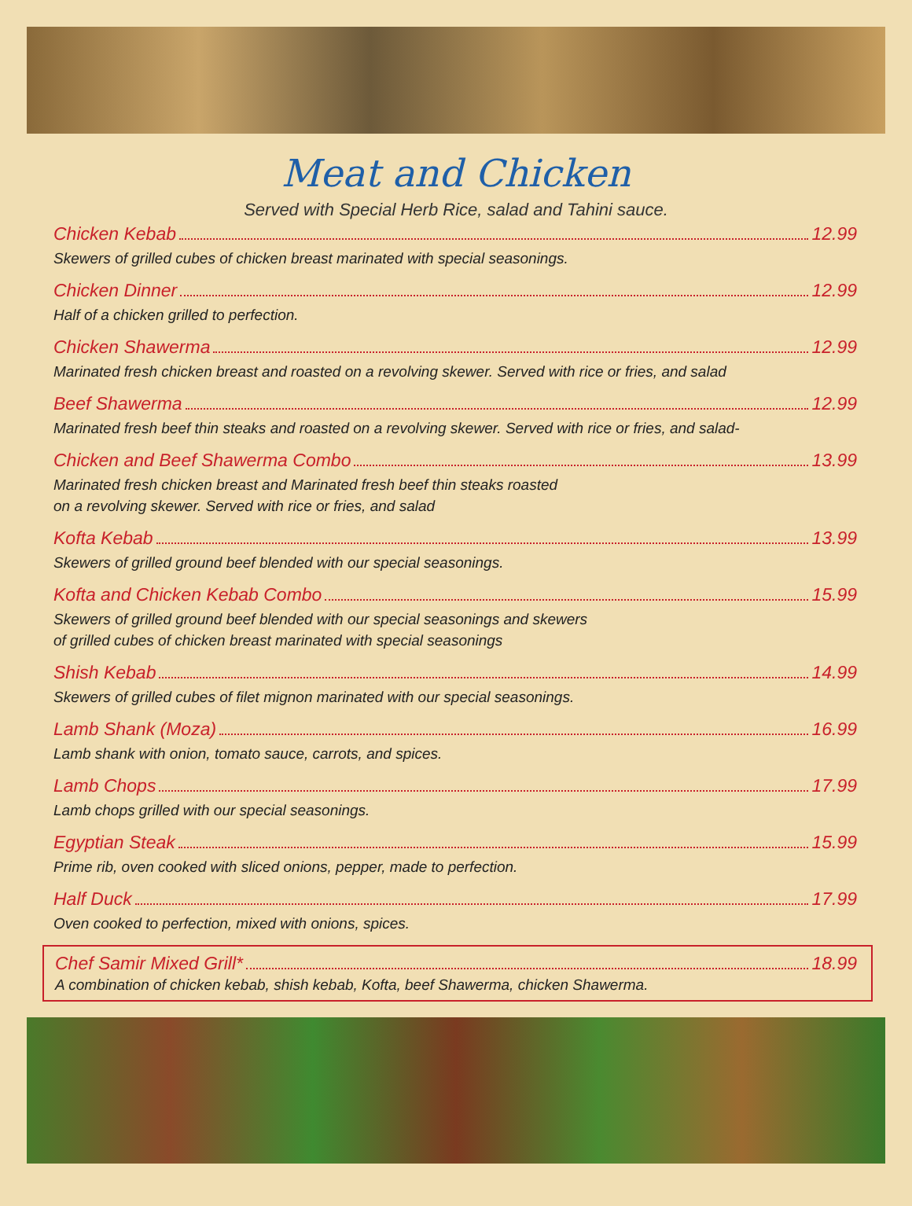Meat and Chicken
Served with Special Herb Rice, salad and Tahini sauce.
Chicken Kebab 12.99
Skewers of grilled cubes of chicken breast marinated with special seasonings.
Chicken Dinner 12.99
Half of a chicken grilled to perfection.
Chicken Shawerma 12.99
Marinated fresh chicken breast and roasted on a revolving skewer. Served with rice or fries, and salad
Beef Shawerma 12.99
Marinated fresh beef thin steaks and roasted on a revolving skewer. Served with rice or fries, and salad-
Chicken and Beef Shawerma Combo 13.99
Marinated fresh chicken breast and Marinated fresh beef thin steaks roasted
on a revolving skewer. Served with rice or fries, and salad
Kofta Kebab 13.99
Skewers of grilled ground beef blended with our special seasonings.
Kofta and Chicken Kebab Combo 15.99
Skewers of grilled ground beef blended with our special seasonings and skewers
of grilled cubes of chicken breast marinated with special seasonings
Shish Kebab 14.99
Skewers of grilled cubes of filet mignon marinated with our special seasonings.
Lamb Shank (Moza) 16.99
Lamb shank with onion, tomato sauce, carrots, and spices.
Lamb Chops 17.99
Lamb chops grilled with our special seasonings.
Egyptian Steak 15.99
Prime rib, oven cooked with sliced onions, pepper, made to perfection.
Half Duck 17.99
Oven cooked to perfection, mixed with onions, spices.
Chef Samir Mixed Grill* 18.99
A combination of chicken kebab, shish kebab, Kofta, beef Shawerma, chicken Shawerma.